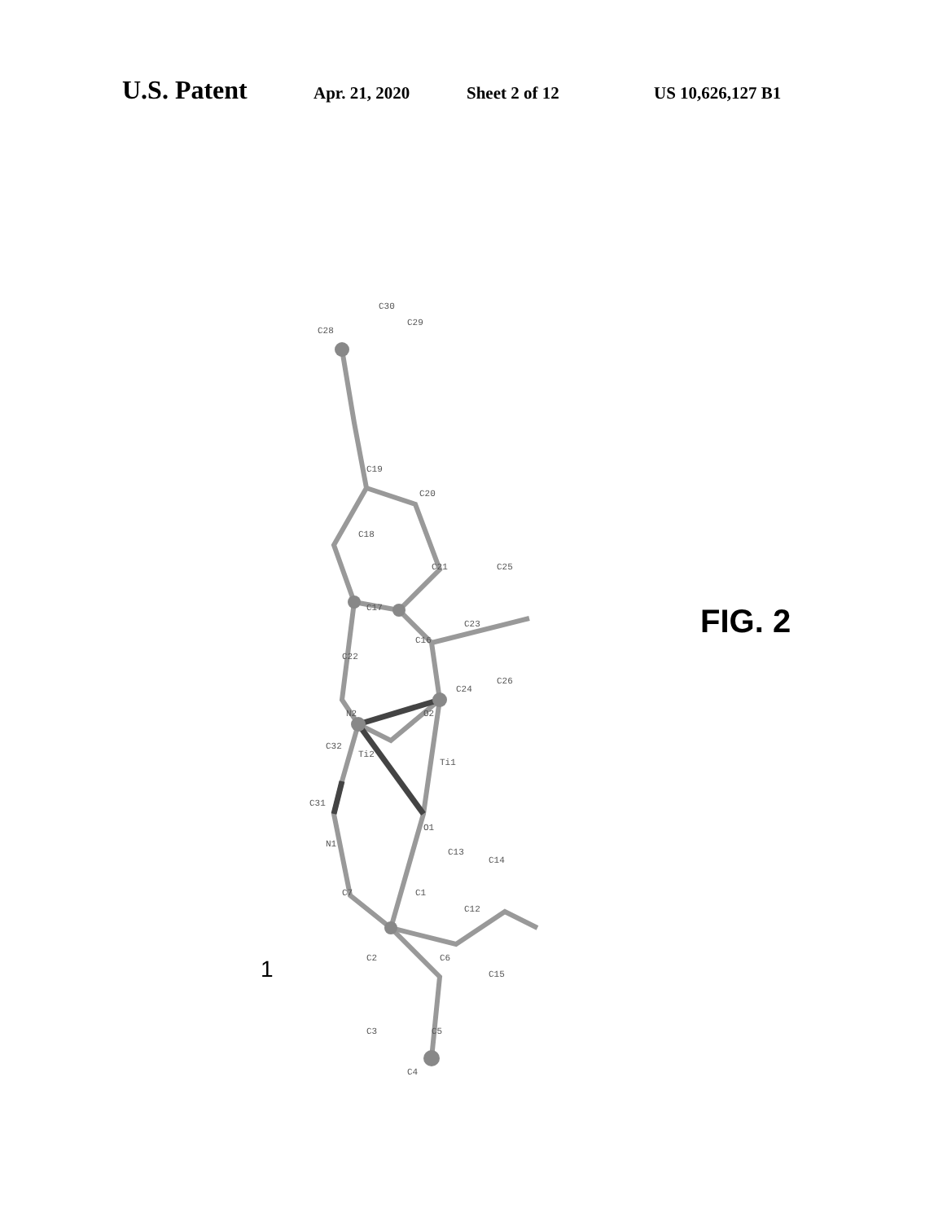U.S. Patent
Apr. 21, 2020 Sheet 2 of 12 US 10,626,127 B1
C28
C30
C29
C19
C20
C18
C21
C23
C25
C24
C26
C17
C16
C22
O2
N2
C32
Ti2
Ti1
C31
N1
O1
C13
C14
C7
C1
C12
C2
C6
C15
C3
C5
C4
1
FIG. 2